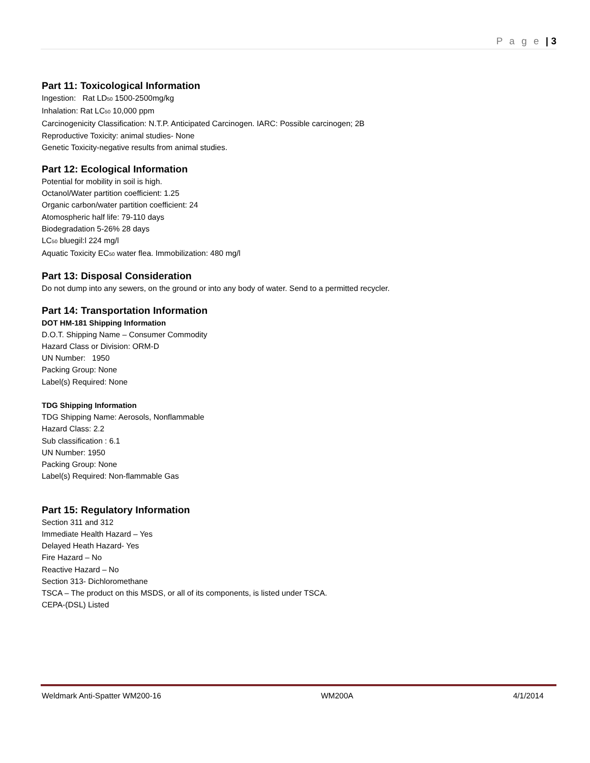P a g e | 3
Part 11: Toxicological Information
Ingestion: Rat LD<sub>50</sub> 1500-2500mg/kg
Inhalation: Rat LC<sub>50</sub> 10,000 ppm
Carcinogenicity Classification: N.T.P. Anticipated Carcinogen. IARC: Possible carcinogen; 2B
Reproductive Toxicity: animal studies- None
Genetic Toxicity-negative results from animal studies.
Part 12: Ecological Information
Potential for mobility in soil is high.
Octanol/Water partition coefficient: 1.25
Organic carbon/water partition coefficient: 24
Atomospheric half life: 79-110 days
Biodegradation 5-26% 28 days
LC<sub>50</sub> bluegil:l 224 mg/l
Aquatic Toxicity EC<sub>50</sub> water flea. Immobilization: 480 mg/l
Part 13: Disposal Consideration
Do not dump into any sewers, on the ground or into any body of water. Send to a permitted recycler.
Part 14: Transportation Information
DOT HM-181 Shipping Information
D.O.T. Shipping Name – Consumer Commodity
Hazard Class or Division: ORM-D
UN Number: 1950
Packing Group: None
Label(s) Required: None
TDG Shipping Information
TDG Shipping Name: Aerosols, Nonflammable
Hazard Class: 2.2
Sub classification : 6.1
UN Number: 1950
Packing Group: None
Label(s) Required: Non-flammable Gas
Part 15: Regulatory Information
Section 311 and 312
Immediate Health Hazard – Yes
Delayed Heath Hazard- Yes
Fire Hazard – No
Reactive Hazard – No
Section 313- Dichloromethane
TSCA – The product on this MSDS, or all of its components, is listed under TSCA.
CEPA-(DSL) Listed
Weldmark Anti-Spatter WM200-16 WM200A 4/1/2014